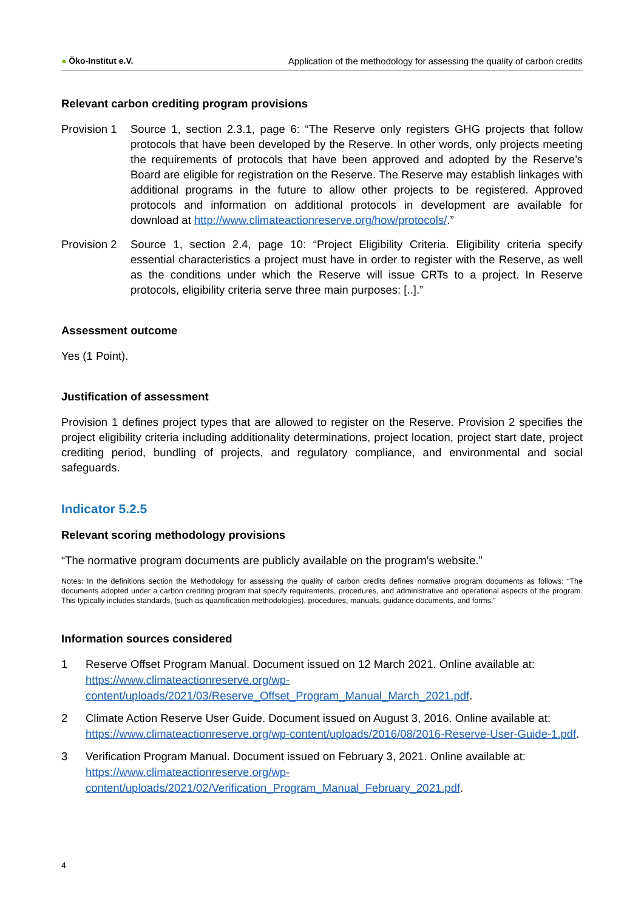● Öko-Institut e.V. Application of the methodology for assessing the quality of carbon credits
Relevant carbon crediting program provisions
Provision 1
Source 1, section 2.3.1, page 6: “The Reserve only registers GHG projects that follow protocols that have been developed by the Reserve. In other words, only projects meeting the requirements of protocols that have been approved and adopted by the Reserve’s Board are eligible for registration on the Reserve. The Reserve may establish linkages with additional programs in the future to allow other projects to be registered. Approved protocols and information on additional protocols in development are available for download at http://www.climateactionreserve.org/how/protocols/.”
Provision 2
Source 1, section 2.4, page 10: “Project Eligibility Criteria. Eligibility criteria specify essential characteristics a project must have in order to register with the Reserve, as well as the conditions under which the Reserve will issue CRTs to a project. In Reserve protocols, eligibility criteria serve three main purposes: [..].”
Assessment outcome
Yes (1 Point).
Justification of assessment
Provision 1 defines project types that are allowed to register on the Reserve. Provision 2 specifies the project eligibility criteria including additionality determinations, project location, project start date, project crediting period, bundling of projects, and regulatory compliance, and environmental and social safeguards.
Indicator 5.2.5
Relevant scoring methodology provisions
“The normative program documents are publicly available on the program’s website.”
Notes: In the definitions section the Methodology for assessing the quality of carbon credits defines normative program documents as follows: “The documents adopted under a carbon crediting program that specify requirements, procedures, and administrative and operational aspects of the program. This typically includes standards, (such as quantification methodologies), procedures, manuals, guidance documents, and forms.”
Information sources considered
1 Reserve Offset Program Manual. Document issued on 12 March 2021. Online available at: https://www.climateactionreserve.org/wp-content/uploads/2021/03/Reserve_Offset_Program_Manual_March_2021.pdf.
2 Climate Action Reserve User Guide. Document issued on August 3, 2016. Online available at: https://www.climateactionreserve.org/wp-content/uploads/2016/08/2016-Reserve-User-Guide-1.pdf.
3 Verification Program Manual. Document issued on February 3, 2021. Online available at: https://www.climateactionreserve.org/wp-content/uploads/2021/02/Verification_Program_Manual_February_2021.pdf.
4